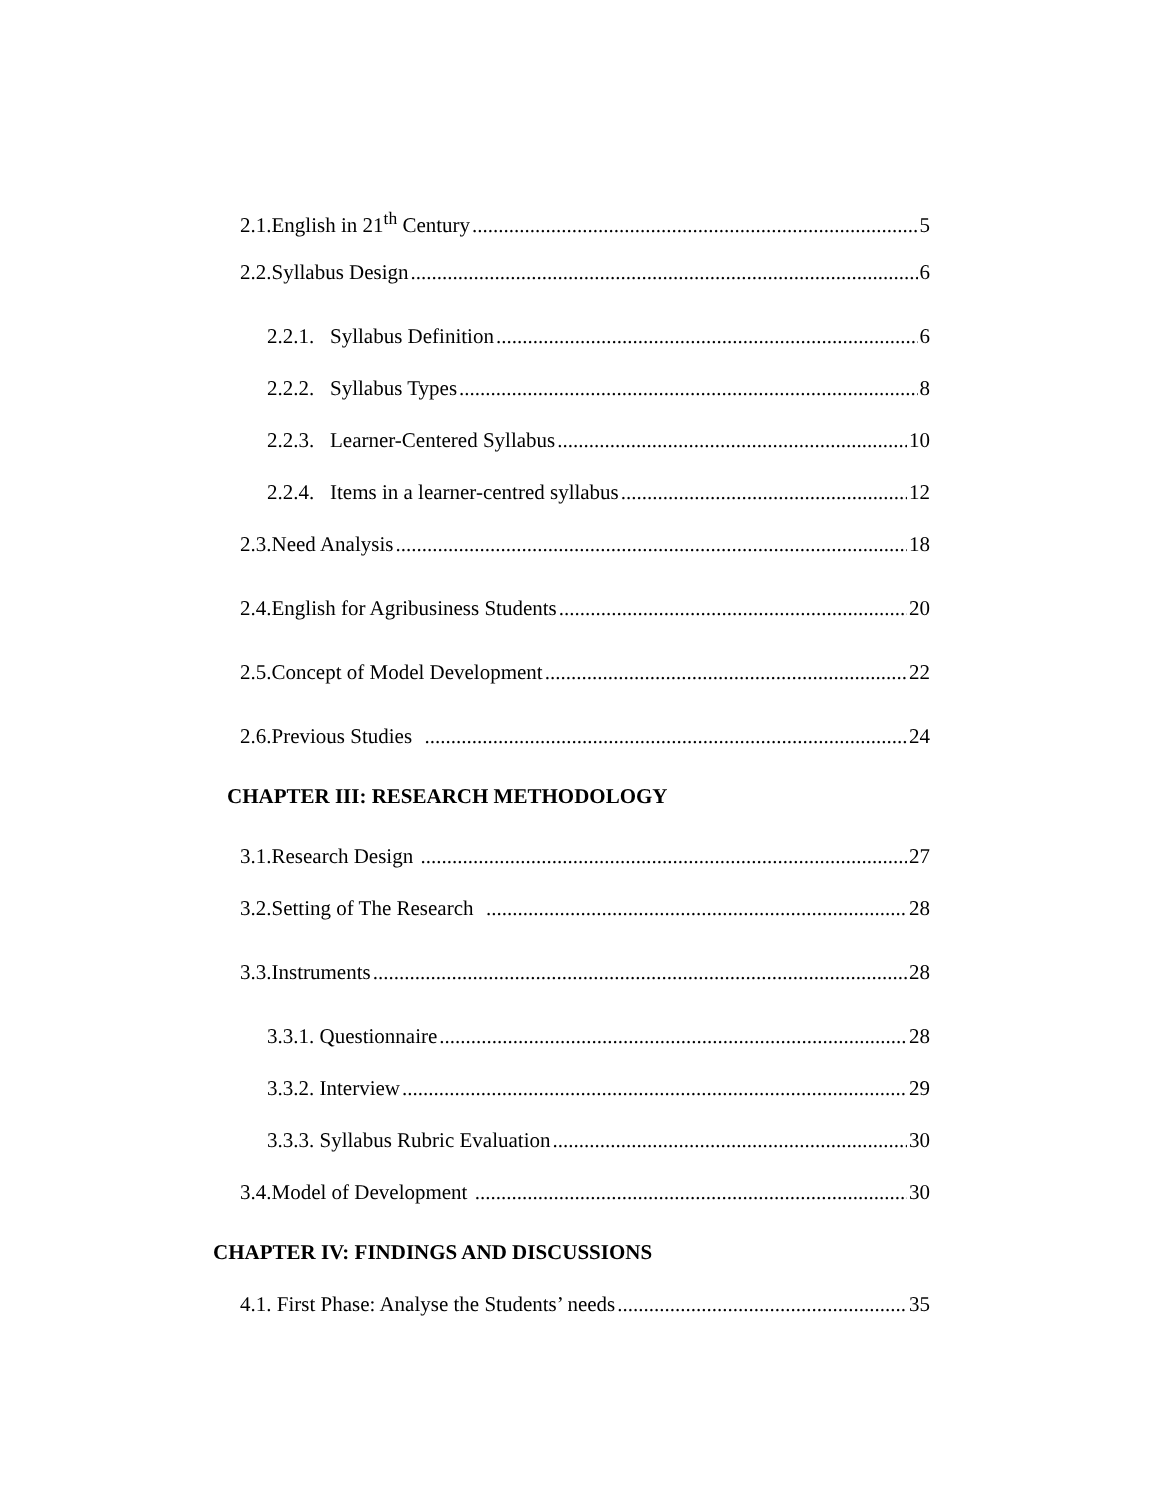2.1.English in 21<sup>th</sup> Century 5
2.2.Syllabus Design 6
2.2.1. Syllabus Definition 6
2.2.2. Syllabus Types 8
2.2.3. Learner-Centered Syllabus 10
2.2.4. Items in a learner-centred syllabus 12
2.3.Need Analysis 18
2.4.English for Agribusiness Students 20
2.5.Concept of Model Development 22
2.6.Previous Studies 24
CHAPTER III: RESEARCH METHODOLOGY
3.1.Research Design 27
3.2.Setting of The Research 28
3.3.Instruments 28
3.3.1. Questionnaire 28
3.3.2. Interview 29
3.3.3. Syllabus Rubric Evaluation 30
3.4.Model of Development 30
CHAPTER IV: FINDINGS AND DISCUSSIONS
4.1. First Phase: Analyse the Students’ needs 35